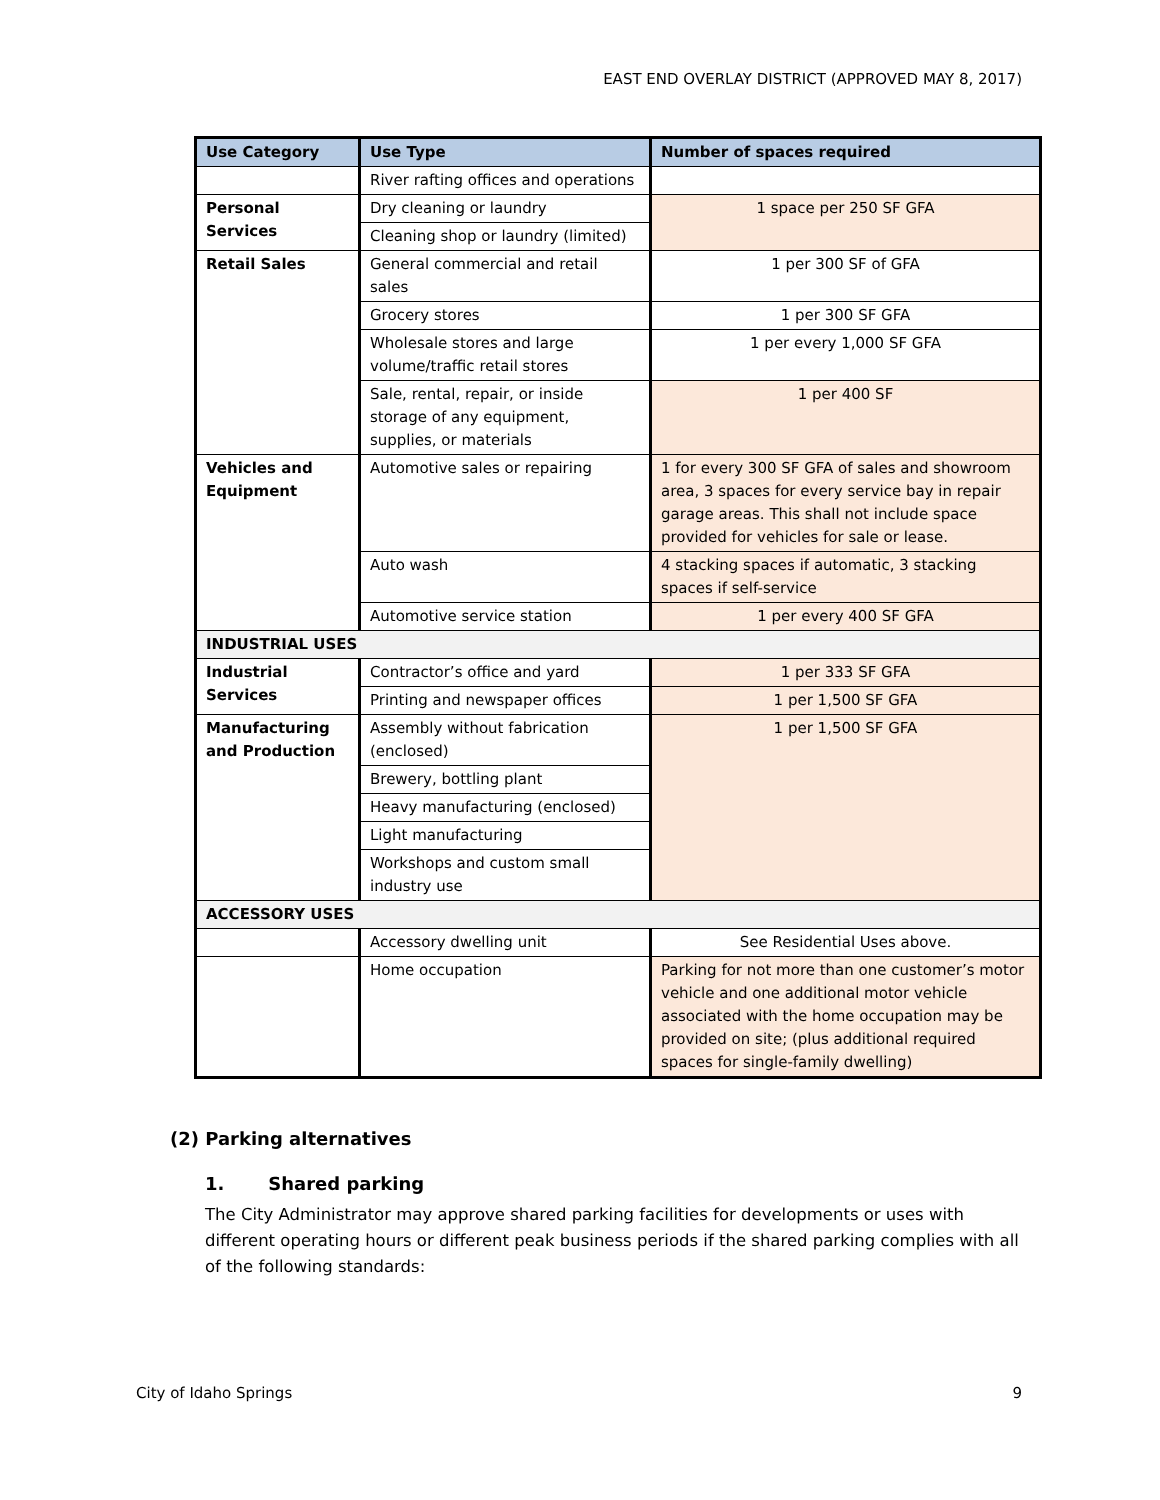EAST END OVERLAY DISTRICT (APPROVED MAY 8, 2017)
| Use Category | Use Type | Number of spaces required |
| --- | --- | --- |
| | River rafting offices and operations | |
| Personal Services | Dry cleaning or laundry | 1 space per 250 SF GFA |
| | Cleaning shop or laundry (limited) | |
| Retail Sales | General commercial and retail sales | 1 per 300 SF of GFA |
| | Grocery stores | 1 per 300 SF GFA |
| | Wholesale stores and large volume/traffic retail stores | 1 per every 1,000 SF GFA |
| | Sale, rental, repair, or inside storage of any equipment, supplies, or materials | 1 per 400 SF |
| Vehicles and Equipment | Automotive sales or repairing | 1 for every 300 SF GFA of sales and showroom area, 3 spaces for every service bay in repair garage areas. This shall not include space provided for vehicles for sale or lease. |
| | Auto wash | 4 stacking spaces if automatic, 3 stacking spaces if self-service |
| | Automotive service station | 1 per every 400 SF GFA |
| INDUSTRIAL USES | | |
| Industrial Services | Contractor’s office and yard | 1 per 333 SF GFA |
| | Printing and newspaper offices | 1 per 1,500 SF GFA |
| Manufacturing and Production | Assembly without fabrication (enclosed) | 1 per 1,500 SF GFA |
| | Brewery, bottling plant | |
| | Heavy manufacturing (enclosed) | |
| | Light manufacturing | |
| | Workshops and custom small industry use | |
| ACCESSORY USES | | |
| | Accessory dwelling unit | See Residential Uses above. |
| | Home occupation | Parking for not more than one customer’s motor vehicle and one additional motor vehicle associated with the home occupation may be provided on site; (plus additional required spaces for single-family dwelling) |
(2) Parking alternatives
1. Shared parking
The City Administrator may approve shared parking facilities for developments or uses with different operating hours or different peak business periods if the shared parking complies with all of the following standards:
City of Idaho Springs 9